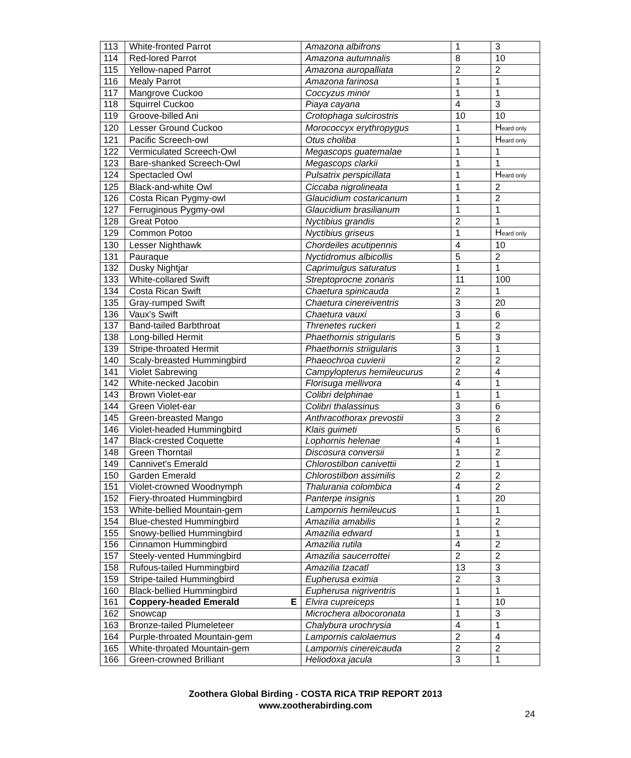| 113 | White-fronted Parrot | Amazona albifrons | 1 | 3 |
| 114 | Red-lored Parrot | Amazona autumnalis | 8 | 10 |
| 115 | Yellow-naped Parrot | Amazona auropalliata | 2 | 2 |
| 116 | Mealy Parrot | Amazona farinosa | 1 | 1 |
| 117 | Mangrove Cuckoo | Coccyzus minor | 1 | 1 |
| 118 | Squirrel Cuckoo | Piaya cayana | 4 | 3 |
| 119 | Groove-billed Ani | Crotophaga sulcirostris | 10 | 10 |
| 120 | Lesser Ground Cuckoo | Morococcyx erythropygus | 1 | H eard only |
| 121 | Pacific Screech-owl | Otus choliba | 1 | H eard only |
| 122 | Vermiculated Screech-Owl | Megascops guatemalae | 1 | 1 |
| 123 | Bare-shanked Screech-Owl | Megascops clarkii | 1 | 1 |
| 124 | Spectacled Owl | Pulsatrix perspicillata | 1 | H eard only |
| 125 | Black-and-white Owl | Ciccaba nigrolineata | 1 | 2 |
| 126 | Costa Rican Pygmy-owl | Glaucidium costaricanum | 1 | 2 |
| 127 | Ferruginous Pygmy-owl | Glaucidium brasilianum | 1 | 1 |
| 128 | Great Potoo | Nyctibius grandis | 2 | 1 |
| 129 | Common Potoo | Nyctibius griseus | 1 | H eard only |
| 130 | Lesser Nighthawk | Chordeiles acutipennis | 4 | 10 |
| 131 | Pauraque | Nyctidromus albicollis | 5 | 2 |
| 132 | Dusky Nightjar | Caprimulgus saturatus | 1 | 1 |
| 133 | White-collared Swift | Streptoprocne zonaris | 11 | 100 |
| 134 | Costa Rican Swift | Chaetura spinicauda | 2 | 1 |
| 135 | Gray-rumped Swift | Chaetura cinereiventris | 3 | 20 |
| 136 | Vaux's Swift | Chaetura vauxi | 3 | 6 |
| 137 | Band-tailed Barbthroat | Threnetes ruckeri | 1 | 2 |
| 138 | Long-billed Hermit | Phaethornis strigularis | 5 | 3 |
| 139 | Stripe-throated Hermit | Phaethornis striigularis | 3 | 1 |
| 140 | Scaly-breasted Hummingbird | Phaeochroa cuvierii | 2 | 2 |
| 141 | Violet Sabrewing | Campylopterus hemileucurus | 2 | 4 |
| 142 | White-necked Jacobin | Florisuga mellivora | 4 | 1 |
| 143 | Brown Violet-ear | Colibri delphinae | 1 | 1 |
| 144 | Green Violet-ear | Colibri thalassinus | 3 | 6 |
| 145 | Green-breasted Mango | Anthracothorax prevostii | 3 | 2 |
| 146 | Violet-headed Hummingbird | Klais guimeti | 5 | 6 |
| 147 | Black-crested Coquette | Lophornis helenae | 4 | 1 |
| 148 | Green Thorntail | Discosura conversii | 1 | 2 |
| 149 | Cannivet's Emerald | Chlorostilbon canivettii | 2 | 1 |
| 150 | Garden Emerald | Chlorostilbon assimilis | 2 | 2 |
| 151 | Violet-crowned Woodnymph | Thalurania colombica | 4 | 2 |
| 152 | Fiery-throated Hummingbird | Panterpe insignis | 1 | 20 |
| 153 | White-bellied Mountain-gem | Lampornis hemileucus | 1 | 1 |
| 154 | Blue-chested Hummingbird | Amazilia amabilis | 1 | 2 |
| 155 | Snowy-bellied Hummingbird | Amazilia edward | 1 | 1 |
| 156 | Cinnamon Hummingbird | Amazilia rutila | 4 | 2 |
| 157 | Steely-vented Hummingbird | Amazilia saucerrottei | 2 | 2 |
| 158 | Rufous-tailed Hummingbird | Amazilia tzacatl | 13 | 3 |
| 159 | Stripe-tailed Hummingbird | Eupherusa eximia | 2 | 3 |
| 160 | Black-bellied Hummingbird | Eupherusa nigriventris | 1 | 1 |
| 161 | Coppery-headed Emerald E | Elvira cupreiceps | 1 | 10 |
| 162 | Snowcap | Microchera albocoronata | 1 | 3 |
| 163 | Bronze-tailed Plumeleteer | Chalybura urochrysia | 4 | 1 |
| 164 | Purple-throated Mountain-gem | Lampornis calolaemus | 2 | 4 |
| 165 | White-throated Mountain-gem | Lampornis cinereicauda | 2 | 2 |
| 166 | Green-crowned Brilliant | Heliodoxa jacula | 3 | 1 |
Zoothera Global Birding - COSTA RICA TRIP REPORT 2013
www.zootherabirding.com
24